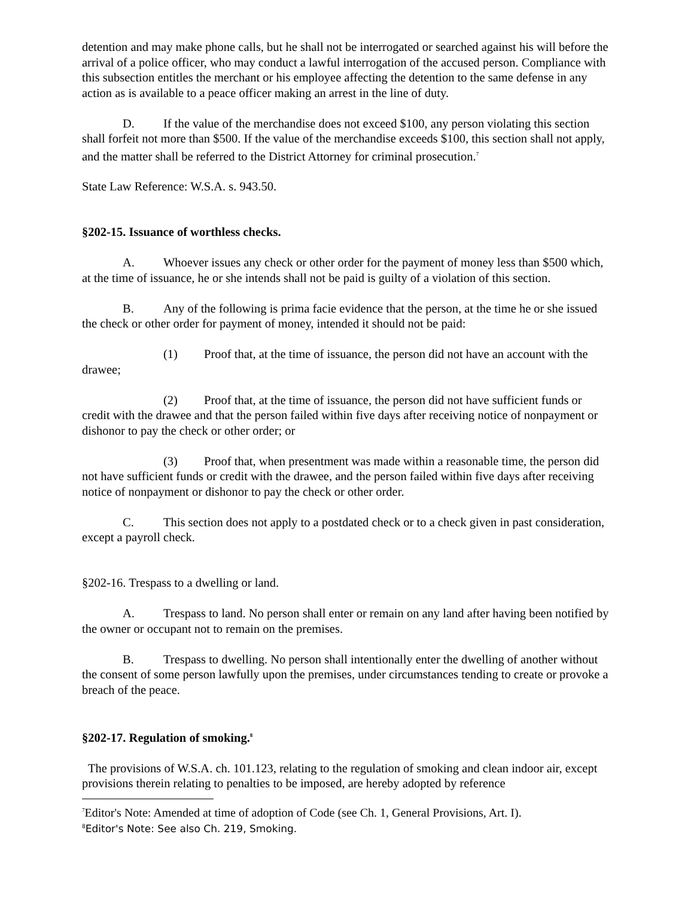detention and may make phone calls, but he shall not be interrogated or searched against his will before the arrival of a police officer, who may conduct a lawful interrogation of the accused person. Compliance with this subsection entitles the merchant or his employee affecting the detention to the same defense in any action as is available to a peace officer making an arrest in the line of duty.
D. If the value of the merchandise does not exceed $100, any person violating this section shall forfeit not more than $500. If the value of the merchandise exceeds $100, this section shall not apply, and the matter shall be referred to the District Attorney for criminal prosecution.<sup>7</sup>
State Law Reference: W.S.A. s. 943.50.
§202-15. Issuance of worthless checks.
A. Whoever issues any check or other order for the payment of money less than $500 which, at the time of issuance, he or she intends shall not be paid is guilty of a violation of this section.
B. Any of the following is prima facie evidence that the person, at the time he or she issued the check or other order for payment of money, intended it should not be paid:
(1) Proof that, at the time of issuance, the person did not have an account with the drawee;
(2) Proof that, at the time of issuance, the person did not have sufficient funds or credit with the drawee and that the person failed within five days after receiving notice of nonpayment or dishonor to pay the check or other order; or
(3) Proof that, when presentment was made within a reasonable time, the person did not have sufficient funds or credit with the drawee, and the person failed within five days after receiving notice of nonpayment or dishonor to pay the check or other order.
C. This section does not apply to a postdated check or to a check given in past consideration, except a payroll check.
§202-16. Trespass to a dwelling or land.
A. Trespass to land. No person shall enter or remain on any land after having been notified by the owner or occupant not to remain on the premises.
B. Trespass to dwelling. No person shall intentionally enter the dwelling of another without the consent of some person lawfully upon the premises, under circumstances tending to create or provoke a breach of the peace.
§202-17. Regulation of smoking.<sup>8</sup>
The provisions of W.S.A. ch. 101.123, relating to the regulation of smoking and clean indoor air, except provisions therein relating to penalties to be imposed, are hereby adopted by reference
<sup>7</sup> Editor's Note: Amended at time of adoption of Code (see Ch. 1, General Provisions, Art. I).
<sup>8</sup> Editor's Note: See also Ch. 219, Smoking.